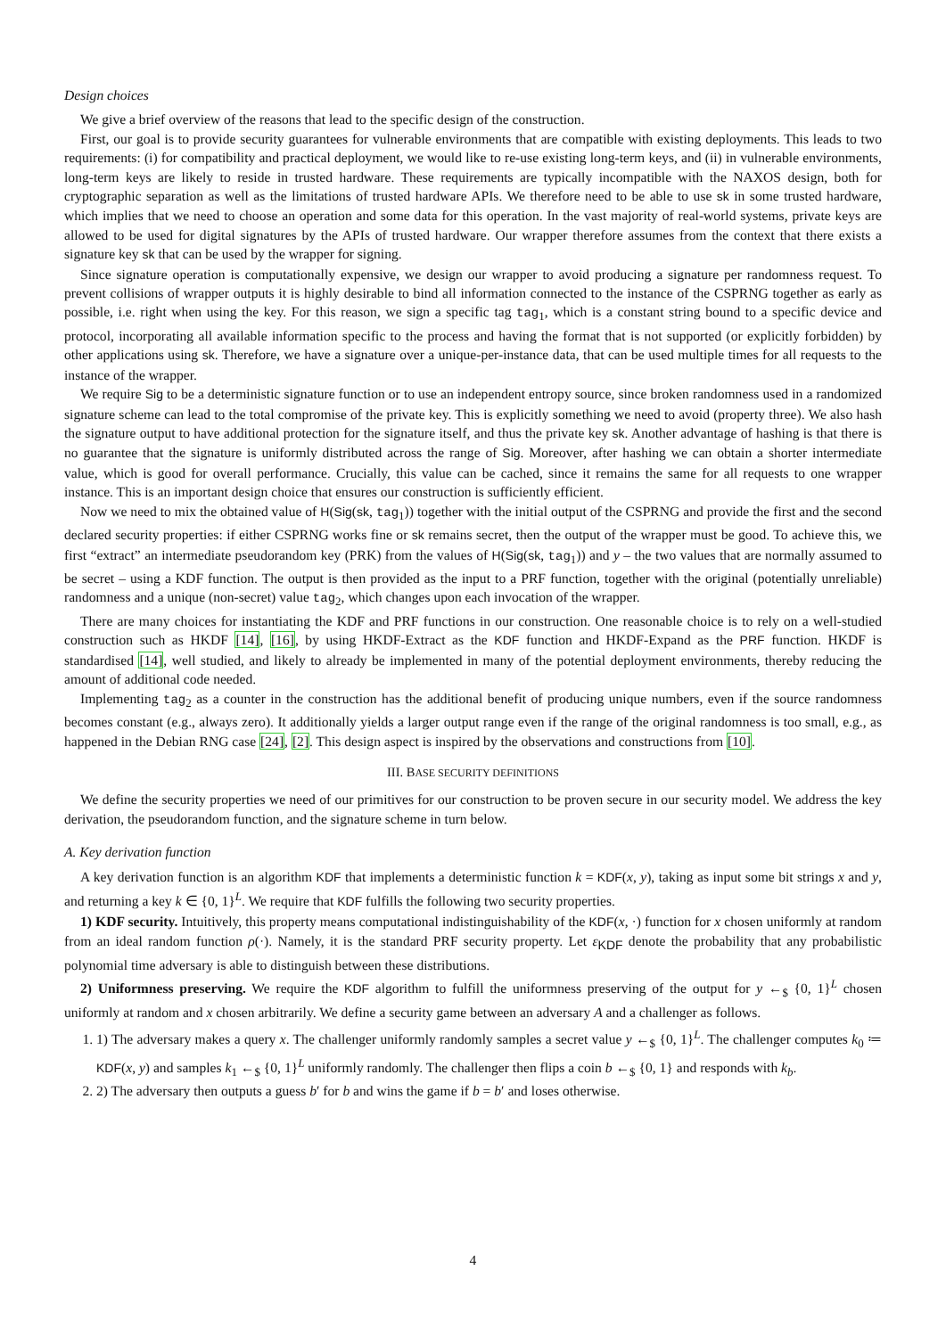Design choices
We give a brief overview of the reasons that lead to the specific design of the construction.
First, our goal is to provide security guarantees for vulnerable environments that are compatible with existing deployments. This leads to two requirements: (i) for compatibility and practical deployment, we would like to re-use existing long-term keys, and (ii) in vulnerable environments, long-term keys are likely to reside in trusted hardware. These requirements are typically incompatible with the NAXOS design, both for cryptographic separation as well as the limitations of trusted hardware APIs. We therefore need to be able to use sk in some trusted hardware, which implies that we need to choose an operation and some data for this operation. In the vast majority of real-world systems, private keys are allowed to be used for digital signatures by the APIs of trusted hardware. Our wrapper therefore assumes from the context that there exists a signature key sk that can be used by the wrapper for signing.
Since signature operation is computationally expensive, we design our wrapper to avoid producing a signature per randomness request. To prevent collisions of wrapper outputs it is highly desirable to bind all information connected to the instance of the CSPRNG together as early as possible, i.e. right when using the key. For this reason, we sign a specific tag tag<sub>1</sub>, which is a constant string bound to a specific device and protocol, incorporating all available information specific to the process and having the format that is not supported (or explicitly forbidden) by other applications using sk. Therefore, we have a signature over a unique-per-instance data, that can be used multiple times for all requests to the instance of the wrapper.
We require Sig to be a deterministic signature function or to use an independent entropy source, since broken randomness used in a randomized signature scheme can lead to the total compromise of the private key. This is explicitly something we need to avoid (property three). We also hash the signature output to have additional protection for the signature itself, and thus the private key sk. Another advantage of hashing is that there is no guarantee that the signature is uniformly distributed across the range of Sig. Moreover, after hashing we can obtain a shorter intermediate value, which is good for overall performance. Crucially, this value can be cached, since it remains the same for all requests to one wrapper instance. This is an important design choice that ensures our construction is sufficiently efficient.
Now we need to mix the obtained value of H(Sig(sk, tag<sub>1</sub>)) together with the initial output of the CSPRNG and provide the first and the second declared security properties: if either CSPRNG works fine or sk remains secret, then the output of the wrapper must be good. To achieve this, we first “extract” an intermediate pseudorandom key (PRK) from the values of H(Sig(sk, tag<sub>1</sub>)) and y – the two values that are normally assumed to be secret – using a KDF function. The output is then provided as the input to a PRF function, together with the original (potentially unreliable) randomness and a unique (non-secret) value tag<sub>2</sub>, which changes upon each invocation of the wrapper.
There are many choices for instantiating the KDF and PRF functions in our construction. One reasonable choice is to rely on a well-studied construction such as HKDF [14], [16], by using HKDF-Extract as the KDF function and HKDF-Expand as the PRF function. HKDF is standardised [14], well studied, and likely to already be implemented in many of the potential deployment environments, thereby reducing the amount of additional code needed.
Implementing tag<sub>2</sub> as a counter in the construction has the additional benefit of producing unique numbers, even if the source randomness becomes constant (e.g., always zero). It additionally yields a larger output range even if the range of the original randomness is too small, e.g., as happened in the Debian RNG case [24], [2]. This design aspect is inspired by the observations and constructions from [10].
III. BASE SECURITY DEFINITIONS
We define the security properties we need of our primitives for our construction to be proven secure in our security model. We address the key derivation, the pseudorandom function, and the signature scheme in turn below.
A. Key derivation function
A key derivation function is an algorithm KDF that implements a deterministic function k = KDF(x, y), taking as input some bit strings x and y, and returning a key k ∈ {0, 1}<sup>L</sup>. We require that KDF fulfills the following two security properties.
1) KDF security. Intuitively, this property means computational indistinguishability of the KDF(x, ·) function for x chosen uniformly at random from an ideal random function ρ(·). Namely, it is the standard PRF security property. Let ε<sub>KDF</sub> denote the probability that any probabilistic polynomial time adversary is able to distinguish between these distributions.
2) Uniformness preserving. We require the KDF algorithm to fulfill the uniformness preserving of the output for y ←<sub>$</sub> {0, 1}<sup>L</sup> chosen uniformly at random and x chosen arbitrarily. We define a security game between an adversary A and a challenger as follows.
1. 1) The adversary makes a query x. The challenger uniformly randomly samples a secret value y ←<sub>$</sub> {0, 1}<sup>L</sup>. The challenger computes k<sub>0</sub> ≔ KDF(x, y) and samples k<sub>1</sub> ←<sub>$</sub> {0, 1}<sup>L</sup> uniformly randomly. The challenger then flips a coin b ←<sub>$</sub> {0, 1} and responds with k<sub>b</sub>.
2. 2) The adversary then outputs a guess b′ for b and wins the game if b = b′ and loses otherwise.
4